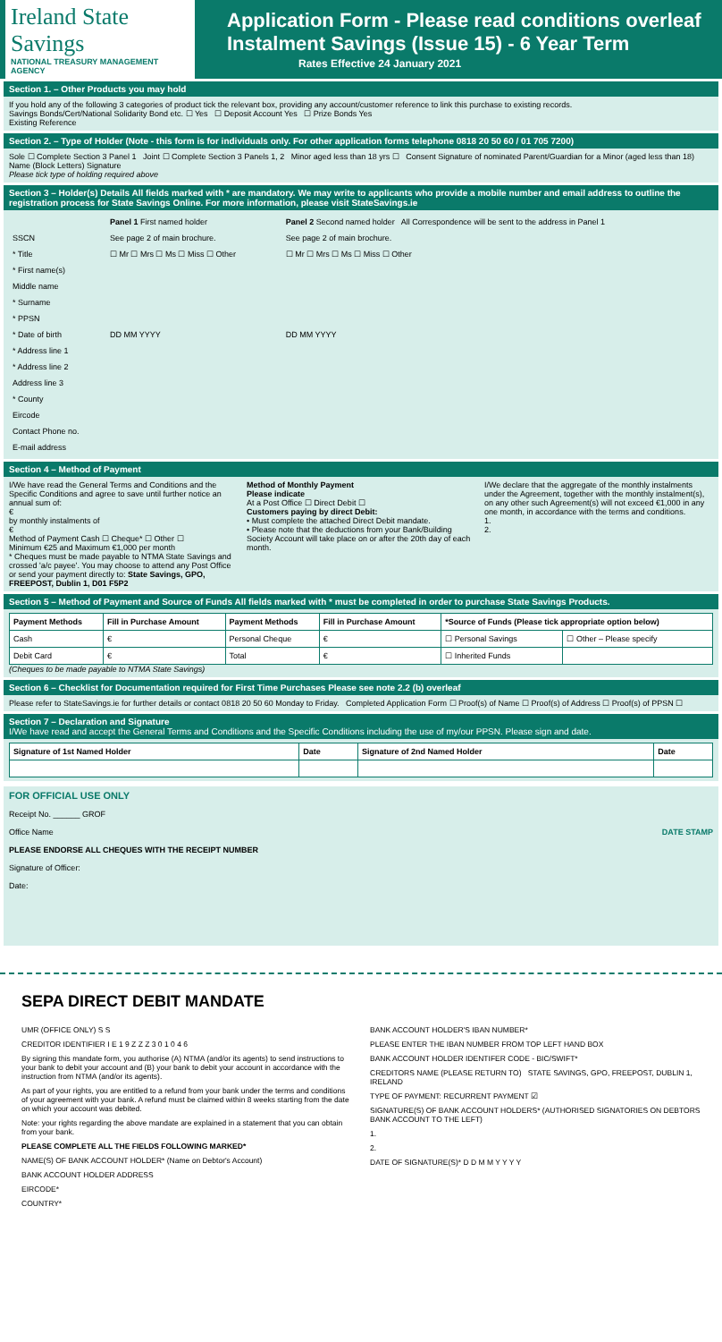Ireland State Savings
NATIONAL TREASURY MANAGEMENT AGENCY
Application Form - Please read conditions overleaf
Instalment Savings (Issue 15) - 6 Year Term
Rates Effective 24 January 2021
Section 1. – Other Products you may hold
If you hold any of the following 3 categories of product tick the relevant box, providing any account/customer reference to link this purchase to existing records.
Savings Bonds/Cert/National Solidarity Bond etc. ☐ Yes ☐ Deposit Account Yes ☐ Prize Bonds Yes
Existing Reference
Section 2. – Type of Holder (Note - this form is for individuals only. For other application forms telephone 0818 20 50 60 / 01 705 7200)
Sole ☐ Complete Section 3 Panel 1 Joint ☐ Complete Section 3 Panels 1, 2 Minor aged less than 18 yrs ☐ Consent Signature of nominated Parent/Guardian for a Minor (aged less than 18) Name (Block Letters) Signature
Please tick type of holding required above
Section 3 – Holder(s) Details All fields marked with * are mandatory. We may write to applicants who provide a mobile number and email address to outline the registration process for State Savings Online. For more information, please visit StateSavings.ie
| | Panel 1 First named holder | Panel 2 Second named holder All Correspondence will be sent to the address in Panel 1 |
| SSCN | See page 2 of main brochure. | See page 2 of main brochure. |
| * Title | ☐ Mr ☐ Mrs ☐ Ms ☐ Miss ☐ Other | ☐ Mr ☐ Mrs ☐ Ms ☐ Miss ☐ Other |
| * First name(s) | | |
| Middle name | | |
| * Surname | | |
| * PPSN | | |
| * Date of birth | DD MM YYYY | DD MM YYYY |
| * Address line 1 | | |
| * Address line 2 | | |
| Address line 3 | | |
| * County | | |
| Eircode | | |
| Contact Phone no. | | |
| E-mail address | | |
Section 4 – Method of Payment
I/We have read the General Terms and Conditions and the Specific Conditions and agree to save until further notice an annual sum of:
€
by monthly instalments of
€
Method of Payment Cash ☐ Cheque* ☐ Other ☐
Minimum €25 and Maximum €1,000 per month
* Cheques must be made payable to NTMA State Savings and crossed 'a/c payee'. You may choose to attend any Post Office or send your payment directly to: State Savings, GPO, FREEPOST, Dublin 1, D01 F5P2
Method of Monthly Payment
Please indicate
At a Post Office ☐ Direct Debit ☐
Customers paying by direct Debit:
• Must complete the attached Direct Debit mandate.
• Please note that the deductions from your Bank/Building Society Account will take place on or after the 20th day of each month.
I/We declare that the aggregate of the monthly instalments under the Agreement, together with the monthly instalment(s), on any other such Agreement(s) will not exceed €1,000 in any one month, in accordance with the terms and conditions.
1.
2.
Section 5 – Method of Payment and Source of Funds All fields marked with * must be completed in order to purchase State Savings Products.
| Payment Methods | Fill in Purchase Amount | Payment Methods | Fill in Purchase Amount | *Source of Funds (Please tick appropriate option below) | |
| --- | --- | --- | --- | --- | --- |
| Cash | € | Personal Cheque | € | ☐ Personal Savings | ☐ Other – Please specify |
| Debit Card | € | Total | € | ☐ Inherited Funds | |
(Cheques to be made payable to NTMA State Savings)
Section 6 – Checklist for Documentation required for First Time Purchases Please see note 2.2 (b) overleaf
Please refer to StateSavings.ie for further details or contact 0818 20 50 60 Monday to Friday. Completed Application Form ☐ Proof(s) of Name ☐ Proof(s) of Address ☐ Proof(s) of PPSN ☐
Section 7 – Declaration and Signature
I/We have read and accept the General Terms and Conditions and the Specific Conditions including the use of my/our PPSN. Please sign and date.
| Signature of 1st Named Holder | Date | Signature of 2nd Named Holder | Date |
| --- | --- | --- | --- |
FOR OFFICIAL USE ONLY
Receipt No. ______ GROF
Office Name DATE STAMP
PLEASE ENDORSE ALL CHEQUES WITH THE RECEIPT NUMBER
Signature of Officer:
Date:
SEPA DIRECT DEBIT MANDATE
UMR (OFFICE ONLY) S S
CREDITOR IDENTIFIER I E 1 9 Z Z Z 3 0 1 0 4 6
By signing this mandate form, you authorise (A) NTMA (and/or its agents) to send instructions to your bank to debit your account and (B) your bank to debit your account in accordance with the instruction from NTMA (and/or its agents).
As part of your rights, you are entitled to a refund from your bank under the terms and conditions of your agreement with your bank. A refund must be claimed within 8 weeks starting from the date on which your account was debited.
Note: your rights regarding the above mandate are explained in a statement that you can obtain from your bank.
PLEASE COMPLETE ALL THE FIELDS FOLLOWING MARKED*
NAME(S) OF BANK ACCOUNT HOLDER* (Name on Debtor's Account)
BANK ACCOUNT HOLDER ADDRESS
EIRCODE*
COUNTRY*
BANK ACCOUNT HOLDER'S IBAN NUMBER*
PLEASE ENTER THE IBAN NUMBER FROM TOP LEFT HAND BOX
BANK ACCOUNT HOLDER IDENTIFER CODE - BIC/SWIFT*
CREDITORS NAME (PLEASE RETURN TO) STATE SAVINGS, GPO, FREEPOST, DUBLIN 1, IRELAND
TYPE OF PAYMENT: RECURRENT PAYMENT ☑
SIGNATURE(S) OF BANK ACCOUNT HOLDERS* (AUTHORISED SIGNATORIES ON DEBTORS BANK ACCOUNT TO THE LEFT)
1.
2.
DATE OF SIGNATURE(S)* D D M M Y Y Y Y